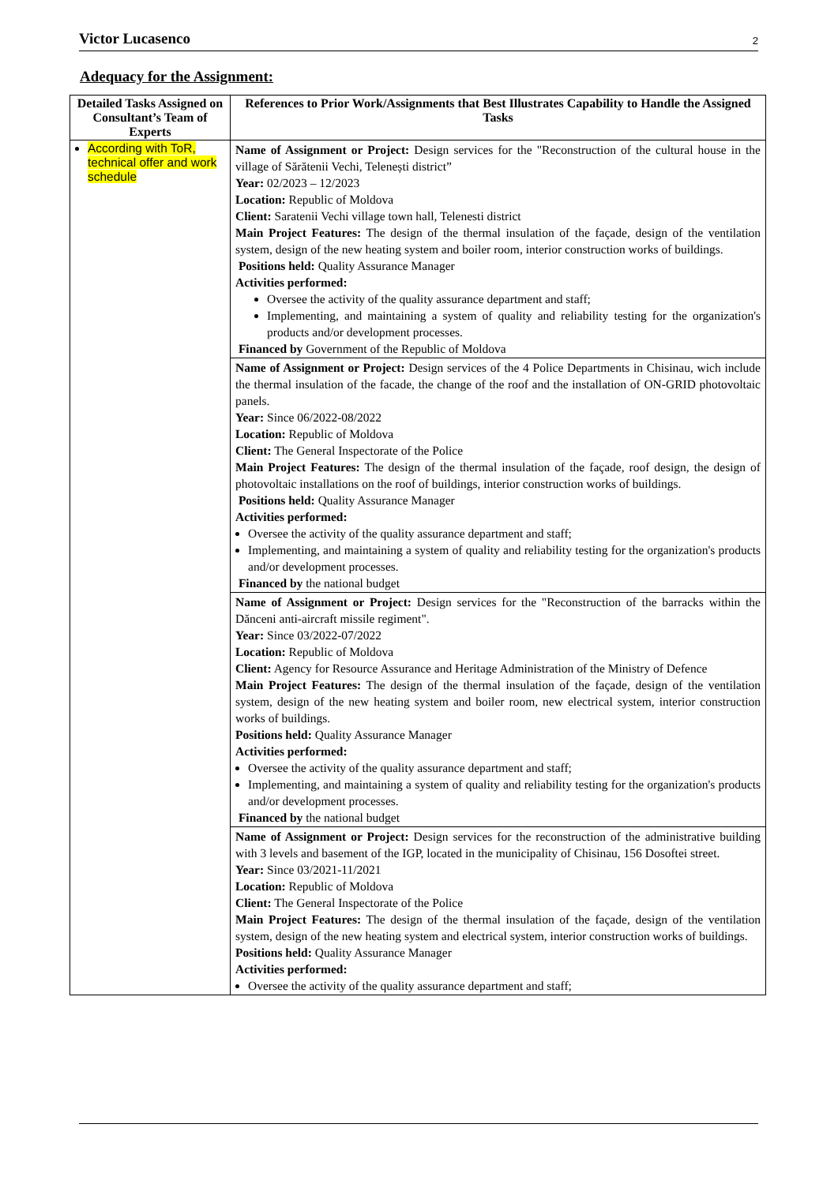Victor Lucasenco 2
Adequacy for the Assignment:
| Detailed Tasks Assigned on Consultant’s Team of Experts | References to Prior Work/Assignments that Best Illustrates Capability to Handle the Assigned Tasks |
| --- | --- |
| According with ToR, technical offer and work schedule | Name of Assignment or Project: Design services for the "Reconstruction of the cultural house in the village of Sărătenii Vechi, Telenești district” Year: 02/2023 – 12/2023 Location: Republic of Moldova Client: Saratenii Vechi village town hall, Telenesti district Main Project Features: The design of the thermal insulation of the façade, design of the ventilation system, design of the new heating system and boiler room, interior construction works of buildings. Positions held: Quality Assurance Manager Activities performed: Oversee the activity of the quality assurance department and staff; Implementing, and maintaining a system of quality and reliability testing for the organization's products and/or development processes. Financed by Government of the Republic of Moldova |
| | Name of Assignment or Project: Design services of the 4 Police Departments in Chisinau, wich include the thermal insulation of the facade, the change of the roof and the installation of ON-GRID photovoltaic panels. Year: Since 06/2022-08/2022 Location: Republic of Moldova Client: The General Inspectorate of the Police Main Project Features: The design of the thermal insulation of the façade, roof design, the design of photovoltaic installations on the roof of buildings, interior construction works of buildings. Positions held: Quality Assurance Manager Activities performed: Oversee the activity of the quality assurance department and staff; Implementing, and maintaining a system of quality and reliability testing for the organization's products and/or development processes. Financed by the national budget |
| | Name of Assignment or Project: Design services for the "Reconstruction of the barracks within the Dănceni anti-aircraft missile regiment". Year: Since 03/2022-07/2022 Location: Republic of Moldova Client: Agency for Resource Assurance and Heritage Administration of the Ministry of Defence Main Project Features: The design of the thermal insulation of the façade, design of the ventilation system, design of the new heating system and boiler room, new electrical system, interior construction works of buildings. Positions held: Quality Assurance Manager Activities performed: Oversee the activity of the quality assurance department and staff; Implementing, and maintaining a system of quality and reliability testing for the organization's products and/or development processes. Financed by the national budget |
| | Name of Assignment or Project: Design services for the reconstruction of the administrative building with 3 levels and basement of the IGP, located in the municipality of Chisinau, 156 Dosoftei street. Year: Since 03/2021-11/2021 Location: Republic of Moldova Client: The General Inspectorate of the Police Main Project Features: The design of the thermal insulation of the façade, design of the ventilation system, design of the new heating system and electrical system, interior construction works of buildings. Positions held: Quality Assurance Manager Activities performed: Oversee the activity of the quality assurance department and staff; |